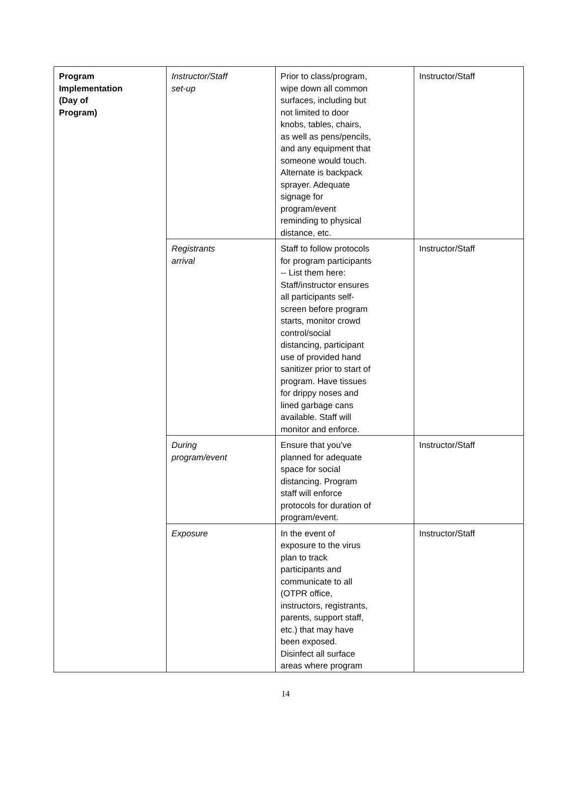| Program Implementation (Day of Program) | Instructor/Staff set-up | Prior to class/program, wipe down all common surfaces, including but not limited to door knobs, tables, chairs, as well as pens/pencils, and any equipment that someone would touch. Alternate is backpack sprayer. Adequate signage for program/event reminding to physical distance, etc. | Instructor/Staff |
| | Registrants arrival | Staff to follow protocols for program participants -- List them here: Staff/instructor ensures all participants self- screen before program starts, monitor crowd control/social distancing, participant use of provided hand sanitizer prior to start of program. Have tissues for drippy noses and lined garbage cans available. Staff will monitor and enforce. | Instructor/Staff |
| | During program/event | Ensure that you've planned for adequate space for social distancing. Program staff will enforce protocols for duration of program/event. | Instructor/Staff |
| | Exposure | In the event of exposure to the virus plan to track participants and communicate to all (OTPR office, instructors, registrants, parents, support staff, etc.) that may have been exposed. Disinfect all surface areas where program | Instructor/Staff |
14